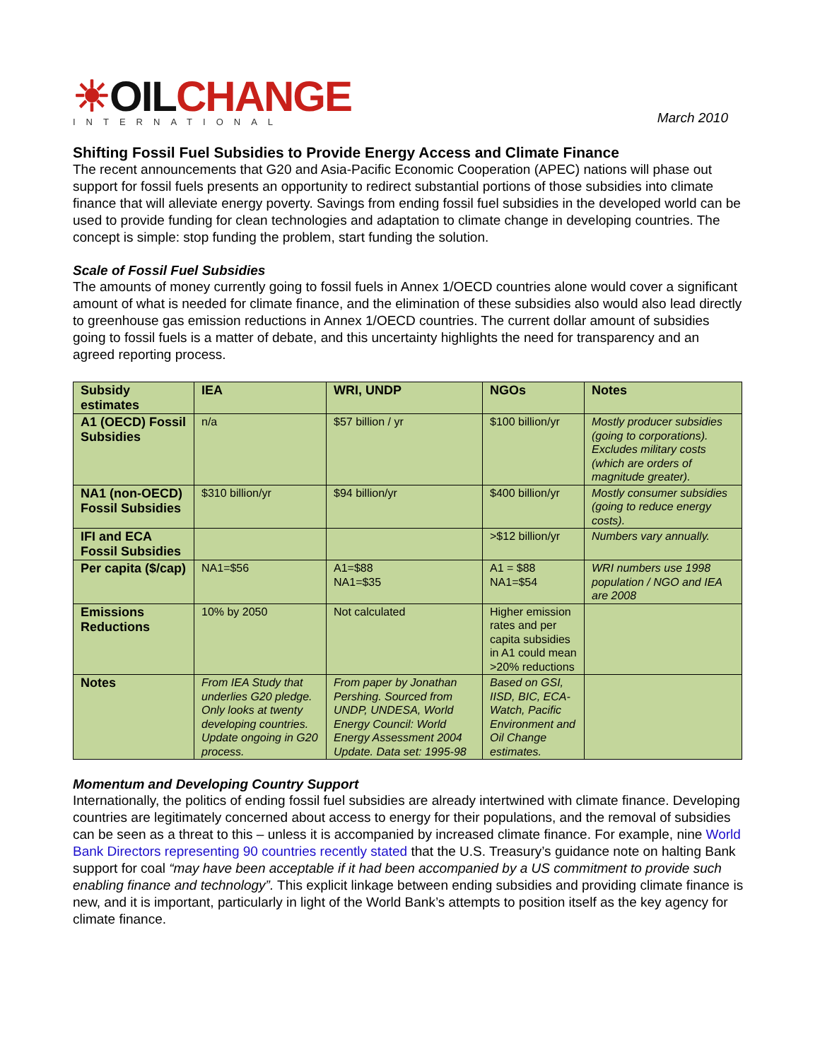☀OILCHANGE
INTERNATIONAL
March 2010
Shifting Fossil Fuel Subsidies to Provide Energy Access and Climate Finance
The recent announcements that G20 and Asia-Pacific Economic Cooperation (APEC) nations will phase out support for fossil fuels presents an opportunity to redirect substantial portions of those subsidies into climate finance that will alleviate energy poverty. Savings from ending fossil fuel subsidies in the developed world can be used to provide funding for clean technologies and adaptation to climate change in developing countries. The concept is simple: stop funding the problem, start funding the solution.
Scale of Fossil Fuel Subsidies
The amounts of money currently going to fossil fuels in Annex 1/OECD countries alone would cover a significant amount of what is needed for climate finance, and the elimination of these subsidies also would also lead directly to greenhouse gas emission reductions in Annex 1/OECD countries. The current dollar amount of subsidies going to fossil fuels is a matter of debate, and this uncertainty highlights the need for transparency and an agreed reporting process.
| Subsidy estimates | IEA | WRI, UNDP | NGOs | Notes |
| --- | --- | --- | --- | --- |
| A1 (OECD) Fossil Subsidies | n/a | $57 billion / yr | $100 billion/yr | Mostly producer subsidies (going to corporations). Excludes military costs (which are orders of magnitude greater). |
| NA1 (non-OECD) Fossil Subsidies | $310 billion/yr | $94 billion/yr | $400 billion/yr | Mostly consumer subsidies (going to reduce energy costs). |
| IFI and ECA Fossil Subsidies | | | >$12 billion/yr | Numbers vary annually. |
| Per capita ($/cap) | NA1=$56 | A1=$88 NA1=$35 | A1 = $88 NA1=$54 | WRI numbers use 1998 population / NGO and IEA are 2008 |
| Emissions Reductions | 10% by 2050 | Not calculated | Higher emission rates and per capita subsidies in A1 could mean >20% reductions | |
| Notes | From IEA Study that underlies G20 pledge. Only looks at twenty developing countries. Update ongoing in G20 process. | From paper by Jonathan Pershing. Sourced from UNDP, UNDESA, World Energy Council: World Energy Assessment 2004 Update. Data set: 1995-98 | Based on GSI, IISD, BIC, ECA-Watch, Pacific Environment and Oil Change estimates. | |
Momentum and Developing Country Support
Internationally, the politics of ending fossil fuel subsidies are already intertwined with climate finance. Developing countries are legitimately concerned about access to energy for their populations, and the removal of subsidies can be seen as a threat to this – unless it is accompanied by increased climate finance. For example, nine World Bank Directors representing 90 countries recently stated that the U.S. Treasury’s guidance note on halting Bank support for coal “may have been acceptable if it had been accompanied by a US commitment to provide such enabling finance and technology”. This explicit linkage between ending subsidies and providing climate finance is new, and it is important, particularly in light of the World Bank’s attempts to position itself as the key agency for climate finance.